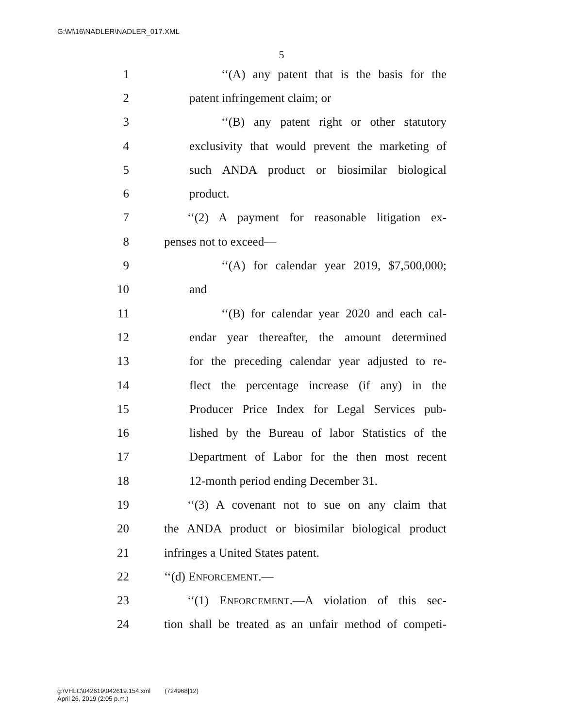G:\M\16\NADLER\NADLER_017.XML
5
1 ‘‘(A) any patent that is the basis for the
2 patent infringement claim; or
3 ‘‘(B) any patent right or other statutory
4 exclusivity that would prevent the marketing of
5 such ANDA product or biosimilar biological
6 product.
7 ‘‘(2) A payment for reasonable litigation ex-
8 penses not to exceed—
9 ‘‘(A) for calendar year 2019, $7,500,000;
10 and
11 ‘‘(B) for calendar year 2020 and each cal-
12 endar year thereafter, the amount determined
13 for the preceding calendar year adjusted to re-
14 flect the percentage increase (if any) in the
15 Producer Price Index for Legal Services pub-
16 lished by the Bureau of labor Statistics of the
17 Department of Labor for the then most recent
18 12-month period ending December 31.
19 ‘‘(3) A covenant not to sue on any claim that
20 the ANDA product or biosimilar biological product
21 infringes a United States patent.
22 ‘‘(d) ENFORCEMENT.—
23 ‘‘(1) ENFORCEMENT.—A violation of this sec-
24 tion shall be treated as an unfair method of competi-
g:\VHLC\042619\042619.154.xml (724968|12)
April 26, 2019 (2:05 p.m.)